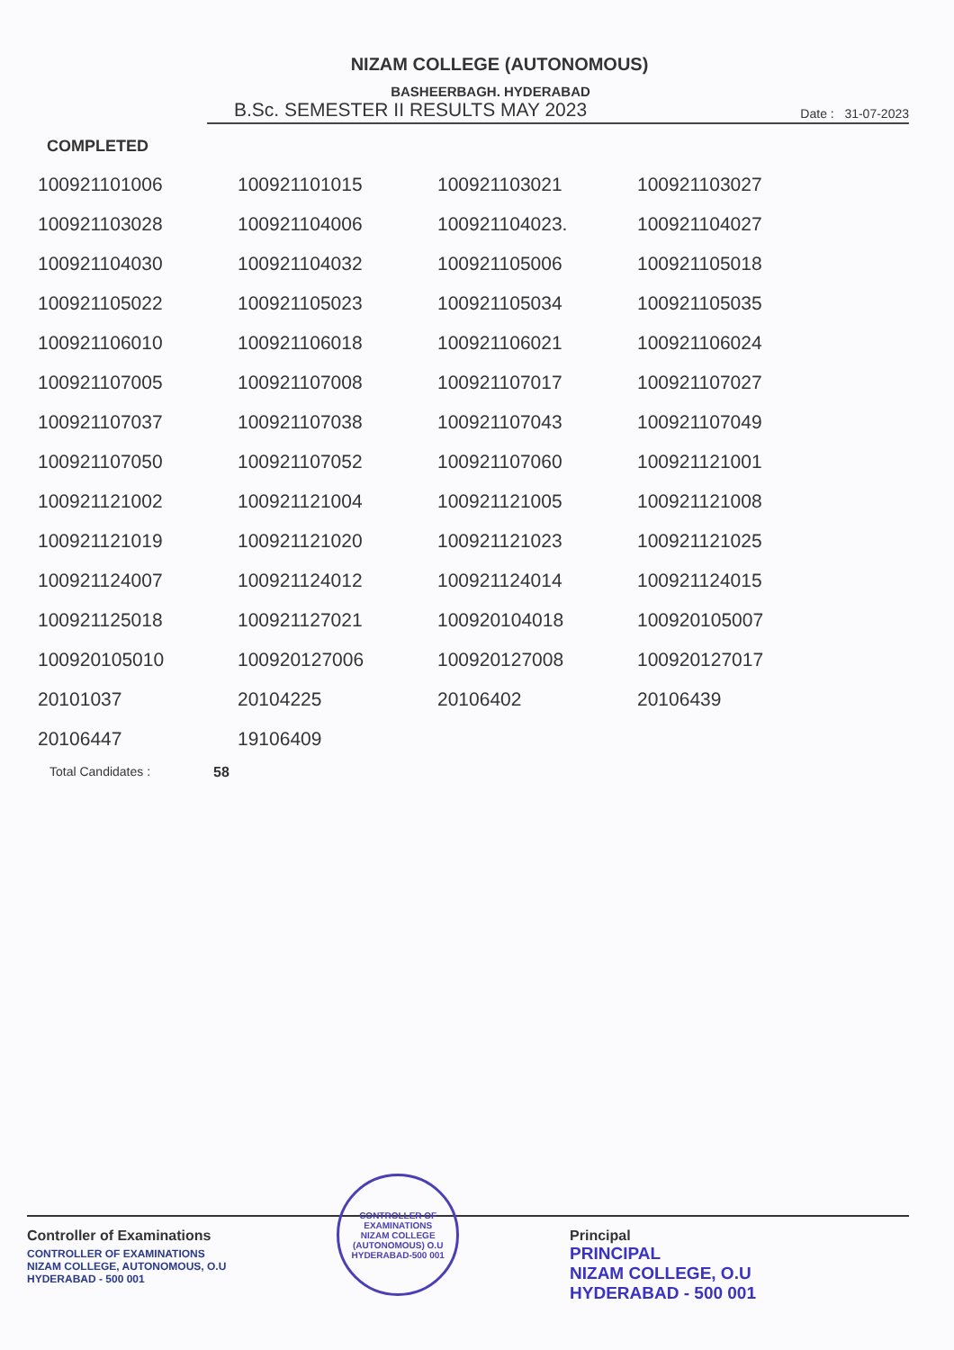NIZAM COLLEGE (AUTONOMOUS)
BASHEERBAGH. HYDERABAD
B.Sc. SEMESTER II RESULTS MAY 2023 Date : 31-07-2023
COMPLETED
| 100921101006 | 100921101015 | 100921103021 | 100921103027 |
| 100921103028 | 100921104006 | 100921104023. | 100921104027 |
| 100921104030 | 100921104032 | 100921105006 | 100921105018 |
| 100921105022 | 100921105023 | 100921105034 | 100921105035 |
| 100921106010 | 100921106018 | 100921106021 | 100921106024 |
| 100921107005 | 100921107008 | 100921107017 | 100921107027 |
| 100921107037 | 100921107038 | 100921107043 | 100921107049 |
| 100921107050 | 100921107052 | 100921107060 | 100921121001 |
| 100921121002 | 100921121004 | 100921121005 | 100921121008 |
| 100921121019 | 100921121020 | 100921121023 | 100921121025 |
| 100921124007 | 100921124012 | 100921124014 | 100921124015 |
| 100921125018 | 100921127021 | 100920104018 | 100920105007 |
| 100920105010 | 100920127006 | 100920127008 | 100920127017 |
| 20101037 | 20104225 | 20106402 | 20106439 |
| 20106447 | 19106409 | | |
Total Candidates : 58
Controller of Examinations
CONTROLLER OF EXAMINATIONS
NIZAM COLLEGE, AUTONOMOUS, O.U
HYDERABAD - 500 001
CONTROLLER OF EXAMINATIONS
NIZAM COLLEGE (AUTONOMOUS) O.U
HYDERABAD-500 001
Principal
PRINCIPAL
NIZAM COLLEGE, O.U
HYDERABAD - 500 001